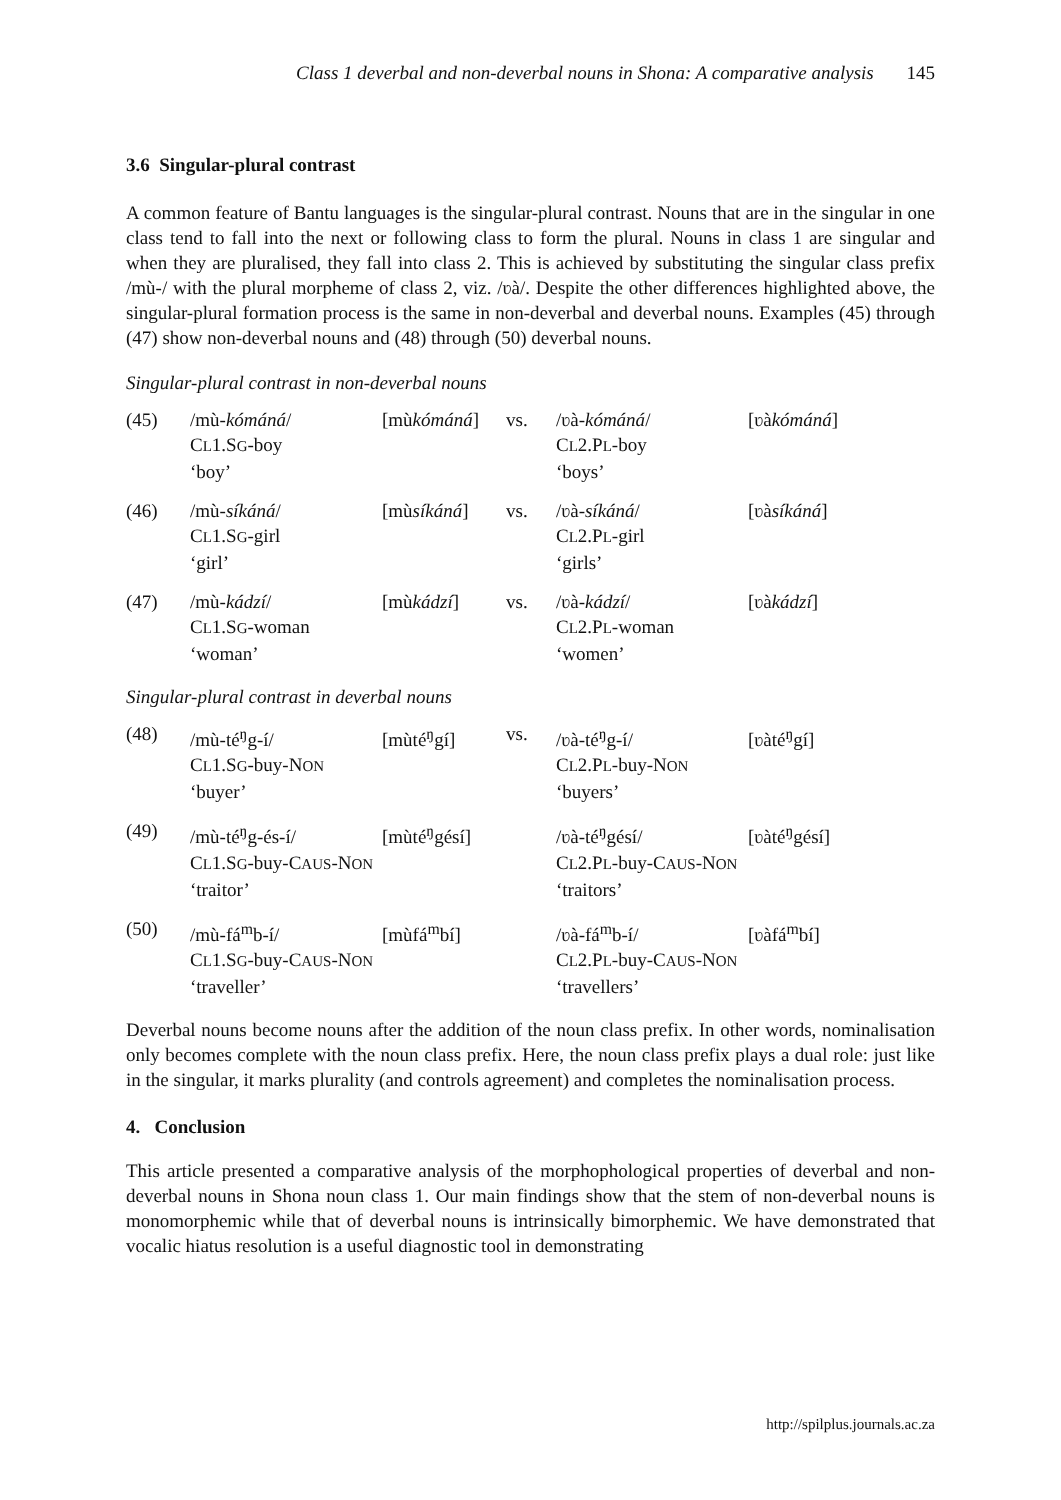Class 1 deverbal and non-deverbal nouns in Shona: A comparative analysis 145
3.6 Singular-plural contrast
A common feature of Bantu languages is the singular-plural contrast. Nouns that are in the singular in one class tend to fall into the next or following class to form the plural. Nouns in class 1 are singular and when they are pluralised, they fall into class 2. This is achieved by substituting the singular class prefix /mù-/ with the plural morpheme of class 2, viz. /ʋà/. Despite the other differences highlighted above, the singular-plural formation process is the same in non-deverbal and deverbal nouns. Examples (45) through (47) show non-deverbal nouns and (48) through (50) deverbal nouns.
Singular-plural contrast in non-deverbal nouns
| (45) | /mù- kómáná / C L 1.S G -boy ‘boy’ | [mù kómáná ] | vs. | /ʋà- kómáná / C L 2.P L -boy ‘boys’ | [ʋà kómáná ] |
| (46) | /mù- síkáná / C L 1.S G -girl ‘girl’ | [mù síkáná ] | vs. | /ʋà- síkáná / C L 2.P L -girl ‘girls’ | [ʋà síkáná ] |
| (47) | /mù- kádzí / C L 1.S G -woman ‘woman’ | [mù kádzí ] | vs. | /ʋà- kádzí / C L 2.P L -woman ‘women’ | [ʋà kádzí ] |
Singular-plural contrast in deverbal nouns
| (48) | /mù-té<sup>ŋ</sup>g-í/ C L 1.S G -buy-N ON ‘buyer’ | [mùté<sup>ŋ</sup>gí] | vs. | /ʋà-té<sup>ŋ</sup>g-í/ C L 2.P L -buy-N ON ‘buyers’ | [ʋàté<sup>ŋ</sup>gí] |
| (49) | /mù-té<sup>ŋ</sup>g-és-í/ C L 1.S G -buy-C AUS -N ON ‘traitor’ | [mùté<sup>ŋ</sup>gésí] | | /ʋà-té<sup>ŋ</sup>gésí/ C L 2.P L -buy-C AUS -N ON ‘traitors’ | [ʋàté<sup>ŋ</sup>gésí] |
| (50) | /mù-fá<sup>m</sup>b-í/ C L 1.S G -buy-C AUS -N ON ‘traveller’ | [mùfá<sup>m</sup>bí] | | /ʋà-fá<sup>m</sup>b-í/ C L 2.P L -buy-C AUS -N ON ‘travellers’ | [ʋàfá<sup>m</sup>bí] |
Deverbal nouns become nouns after the addition of the noun class prefix. In other words, nominalisation only becomes complete with the noun class prefix. Here, the noun class prefix plays a dual role: just like in the singular, it marks plurality (and controls agreement) and completes the nominalisation process.
4. Conclusion
This article presented a comparative analysis of the morphophological properties of deverbal and non-deverbal nouns in Shona noun class 1. Our main findings show that the stem of non-deverbal nouns is monomorphemic while that of deverbal nouns is intrinsically bimorphemic. We have demonstrated that vocalic hiatus resolution is a useful diagnostic tool in demonstrating
http://spilplus.journals.ac.za